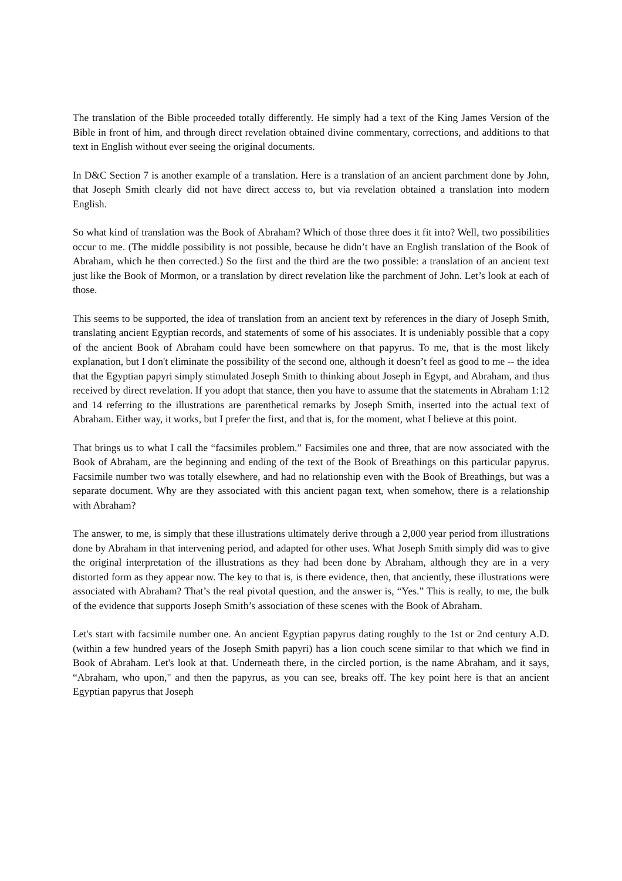The translation of the Bible proceeded totally differently. He simply had a text of the King James Version of the Bible in front of him, and through direct revelation obtained divine commentary, corrections, and additions to that text in English without ever seeing the original documents.
In D&C Section 7 is another example of a translation. Here is a translation of an ancient parchment done by John, that Joseph Smith clearly did not have direct access to, but via revelation obtained a translation into modern English.
So what kind of translation was the Book of Abraham? Which of those three does it fit into? Well, two possibilities occur to me. (The middle possibility is not possible, because he didn’t have an English translation of the Book of Abraham, which he then corrected.) So the first and the third are the two possible: a translation of an ancient text just like the Book of Mormon, or a translation by direct revelation like the parchment of John. Let’s look at each of those.
This seems to be supported, the idea of translation from an ancient text by references in the diary of Joseph Smith, translating ancient Egyptian records, and statements of some of his associates. It is undeniably possible that a copy of the ancient Book of Abraham could have been somewhere on that papyrus. To me, that is the most likely explanation, but I don't eliminate the possibility of the second one, although it doesn’t feel as good to me -- the idea that the Egyptian papyri simply stimulated Joseph Smith to thinking about Joseph in Egypt, and Abraham, and thus received by direct revelation. If you adopt that stance, then you have to assume that the statements in Abraham 1:12 and 14 referring to the illustrations are parenthetical remarks by Joseph Smith, inserted into the actual text of Abraham. Either way, it works, but I prefer the first, and that is, for the moment, what I believe at this point.
That brings us to what I call the “facsimiles problem.” Facsimiles one and three, that are now associated with the Book of Abraham, are the beginning and ending of the text of the Book of Breathings on this particular papyrus. Facsimile number two was totally elsewhere, and had no relationship even with the Book of Breathings, but was a separate document. Why are they associated with this ancient pagan text, when somehow, there is a relationship with Abraham?
The answer, to me, is simply that these illustrations ultimately derive through a 2,000 year period from illustrations done by Abraham in that intervening period, and adapted for other uses. What Joseph Smith simply did was to give the original interpretation of the illustrations as they had been done by Abraham, although they are in a very distorted form as they appear now. The key to that is, is there evidence, then, that anciently, these illustrations were associated with Abraham? That’s the real pivotal question, and the answer is, “Yes.” This is really, to me, the bulk of the evidence that supports Joseph Smith’s association of these scenes with the Book of Abraham.
Let's start with facsimile number one. An ancient Egyptian papyrus dating roughly to the 1st or 2nd century A.D. (within a few hundred years of the Joseph Smith papyri) has a lion couch scene similar to that which we find in Book of Abraham. Let's look at that. Underneath there, in the circled portion, is the name Abraham, and it says, “Abraham, who upon," and then the papyrus, as you can see, breaks off. The key point here is that an ancient Egyptian papyrus that Joseph